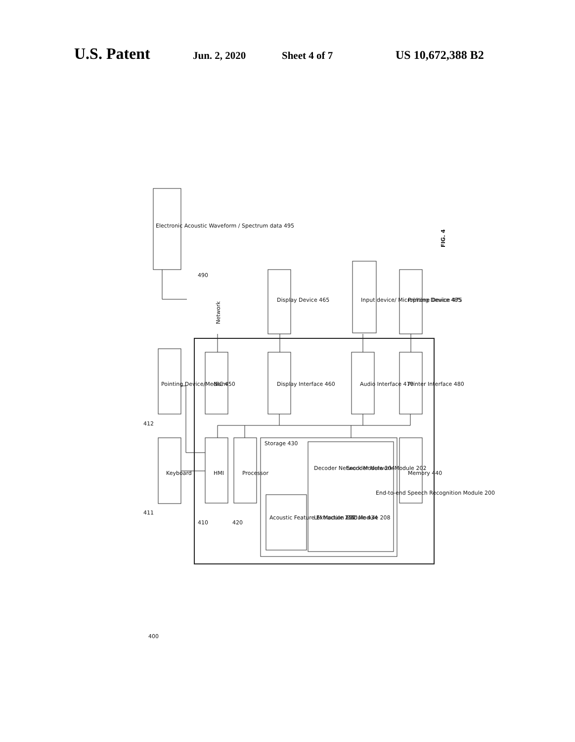U.S. Patent Jun. 2, 2020 Sheet 4 of 7 US 10,672,388 B2
Network
400
FIG. 4
Keyboard
Pointing Device/Medium
HMI
Processor
NIC 450
Display Interface 460
Audio Interface 470
Printer Interface 480
Memory 440
Storage 430
Acoustic Feature Extraction Module 434
LM Module 210
CTC Module 208
Decoder Network Module 204
Encoder Network Module 202
End-to-end Speech Recognition Module 200
Display Device 465
Input device/ Microphone Device 475
Printing Device 485
Electronic Acoustic Waveform / Spectrum data 495
490
411
412
410
420